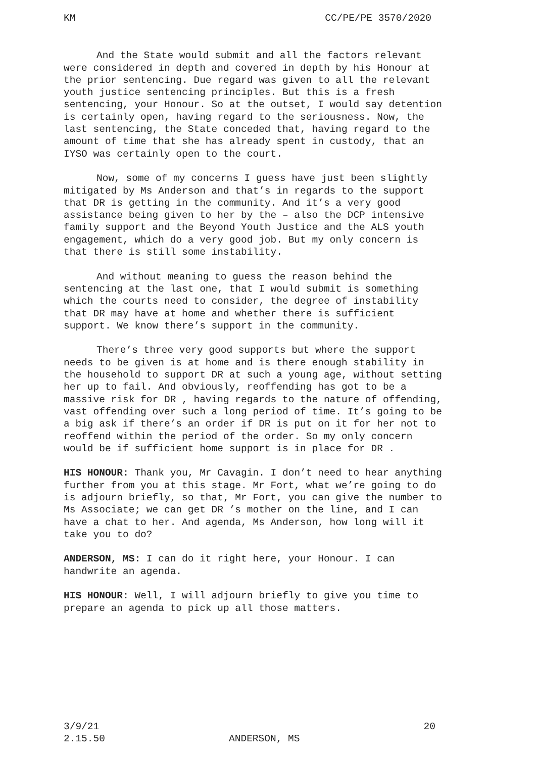KM CC/PE/PE 3570/2020
And the State would submit and all the factors relevant were considered in depth and covered in depth by his Honour at the prior sentencing. Due regard was given to all the relevant youth justice sentencing principles. But this is a fresh sentencing, your Honour. So at the outset, I would say detention is certainly open, having regard to the seriousness. Now, the last sentencing, the State conceded that, having regard to the amount of time that she has already spent in custody, that an IYSO was certainly open to the court.
Now, some of my concerns I guess have just been slightly mitigated by Ms Anderson and that’s in regards to the support that DR is getting in the community. And it’s a very good assistance being given to her by the – also the DCP intensive family support and the Beyond Youth Justice and the ALS youth engagement, which do a very good job. But my only concern is that there is still some instability.
And without meaning to guess the reason behind the sentencing at the last one, that I would submit is something which the courts need to consider, the degree of instability that DR may have at home and whether there is sufficient support. We know there’s support in the community.
There’s three very good supports but where the support needs to be given is at home and is there enough stability in the household to support DR at such a young age, without setting her up to fail. And obviously, reoffending has got to be a massive risk for DR , having regards to the nature of offending, vast offending over such a long period of time. It’s going to be a big ask if there’s an order if DR is put on it for her not to reoffend within the period of the order. So my only concern would be if sufficient home support is in place for DR .
HIS HONOUR: Thank you, Mr Cavagin. I don’t need to hear anything further from you at this stage. Mr Fort, what we’re going to do is adjourn briefly, so that, Mr Fort, you can give the number to Ms Associate; we can get DR ’s mother on the line, and I can have a chat to her. And agenda, Ms Anderson, how long will it take you to do?
ANDERSON, MS: I can do it right here, your Honour. I can handwrite an agenda.
HIS HONOUR: Well, I will adjourn briefly to give you time to prepare an agenda to pick up all those matters.
3/9/21
2.15.50
ANDERSON, MS 20